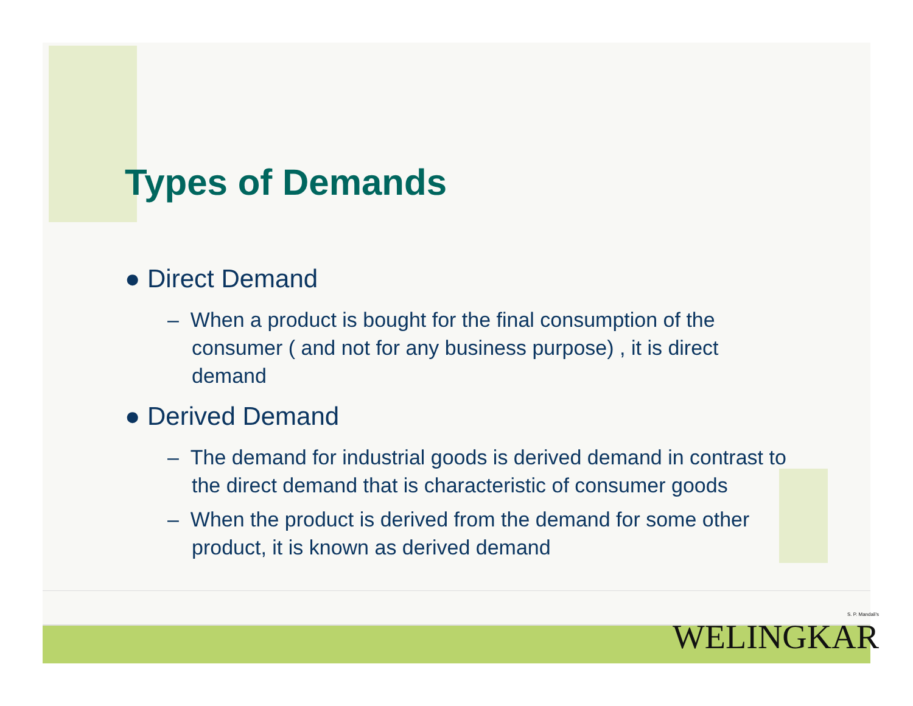Types of Demands
● Direct Demand
– When a product is bought for the final consumption of the consumer ( and not for any business purpose) , it is direct demand
● Derived Demand
– The demand for industrial goods is derived demand in contrast to the direct demand that is characteristic of consumer goods
– When the product is derived from the demand for some other product, it is known as derived demand
S. P. Mandali's
WELINGKAR